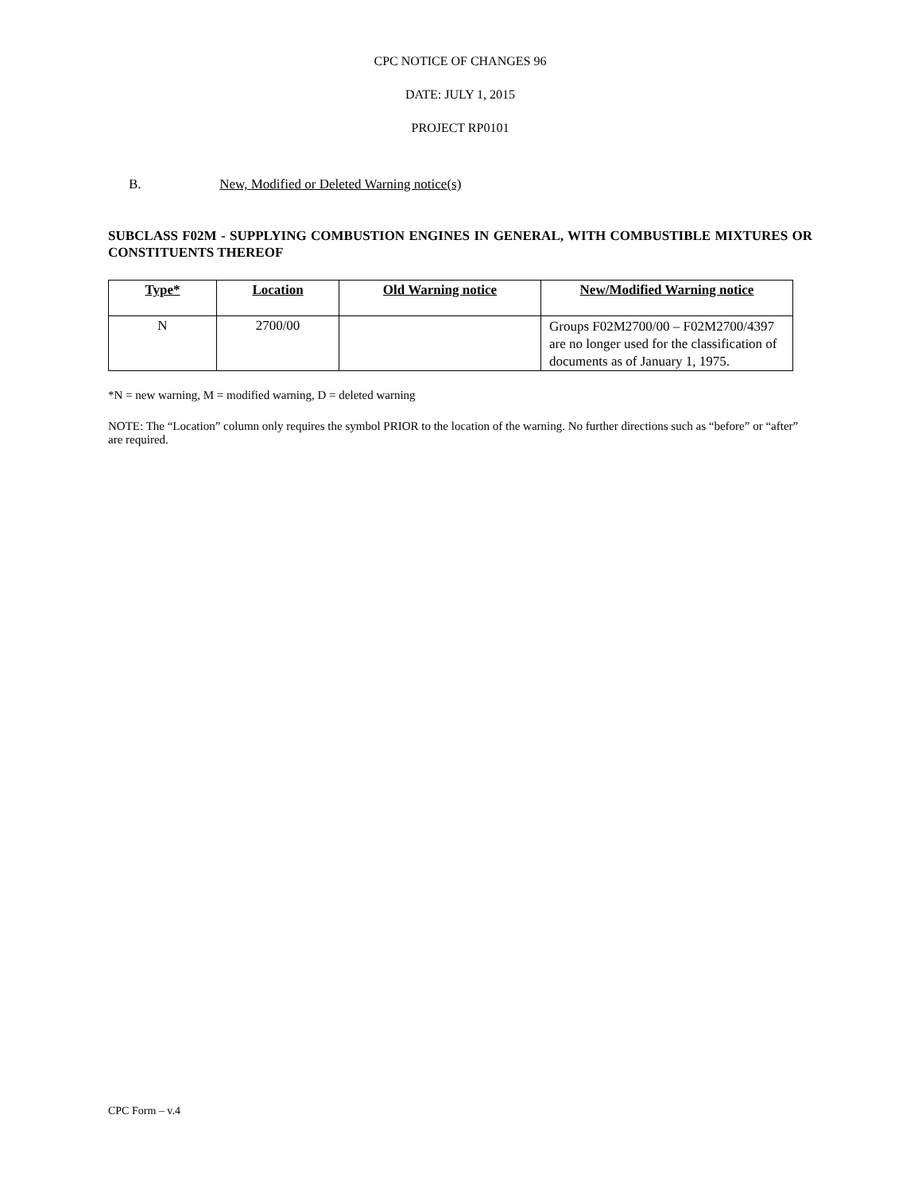CPC NOTICE OF CHANGES 96
DATE: JULY 1, 2015
PROJECT RP0101
B. New, Modified or Deleted Warning notice(s)
SUBCLASS F02M - SUPPLYING COMBUSTION ENGINES IN GENERAL, WITH COMBUSTIBLE MIXTURES OR CONSTITUENTS THEREOF
| Type* | Location | Old Warning notice | New/Modified Warning notice |
| --- | --- | --- | --- |
| N | 2700/00 | | Groups F02M2700/00 – F02M2700/4397 are no longer used for the classification of documents as of January 1, 1975. |
*N = new warning, M = modified warning, D = deleted warning
NOTE: The “Location” column only requires the symbol PRIOR to the location of the warning. No further directions such as “before” or “after” are required.
CPC Form – v.4